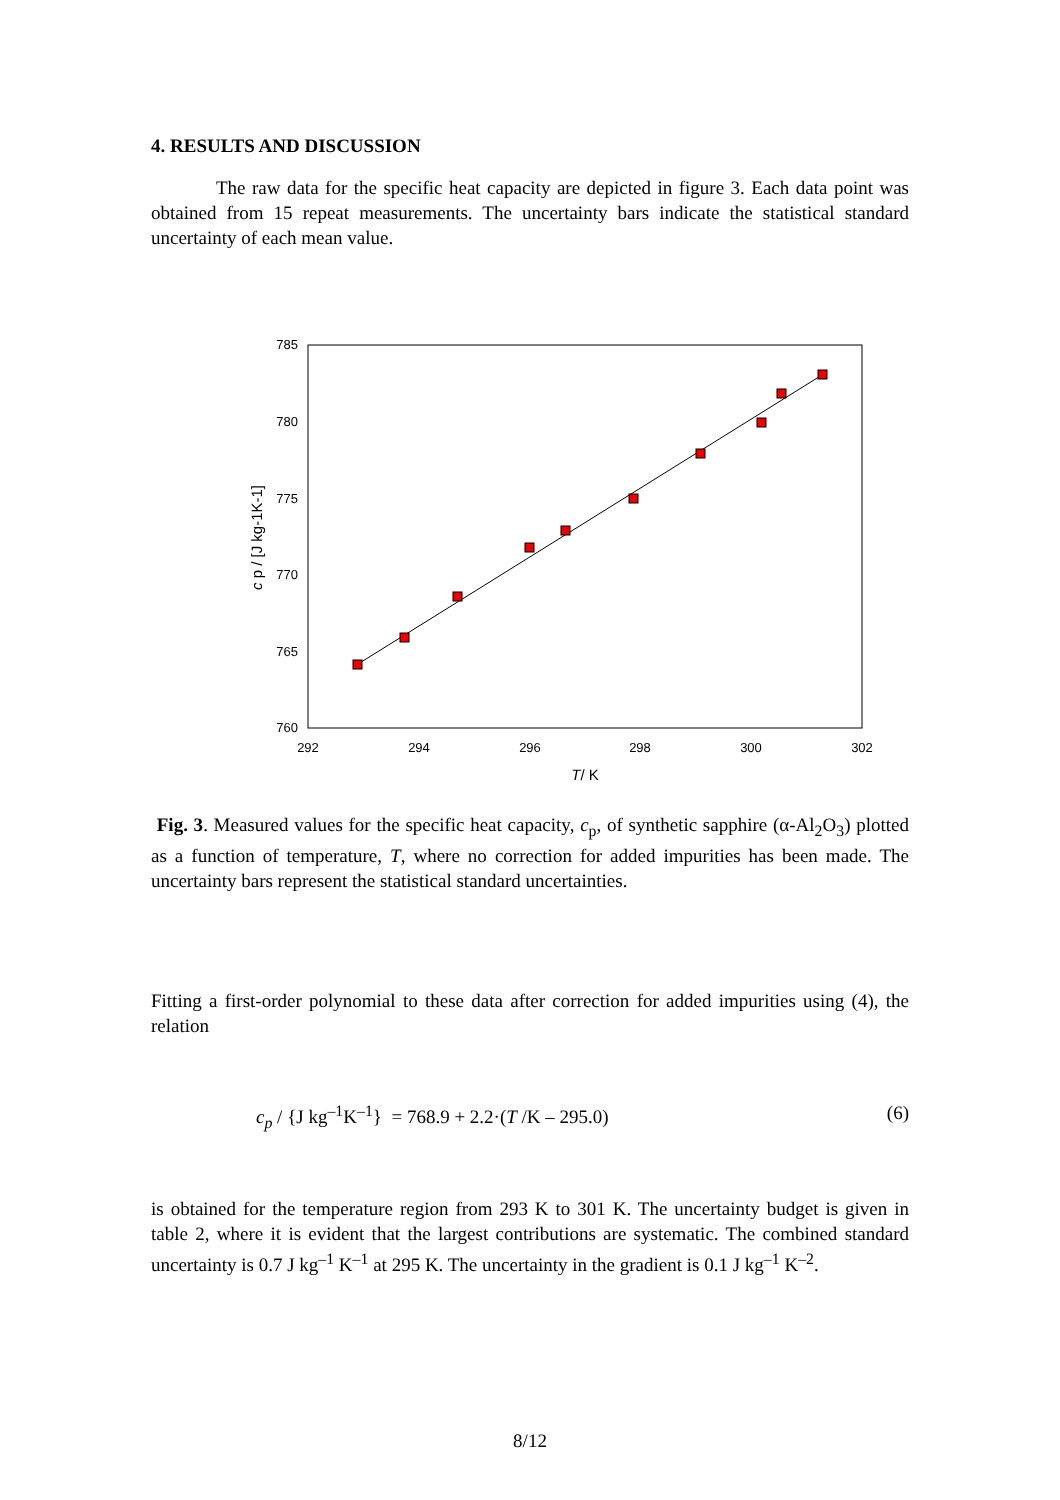4. RESULTS AND DISCUSSION
The raw data for the specific heat capacity are depicted in figure 3. Each data point was obtained from 15 repeat measurements. The uncertainty bars indicate the statistical standard uncertainty of each mean value.
785
780
775
770
765
760
292
294
296
298
300
302
T/ K
c p / [J kg-1K-1]
Fig. 3. Measured values for the specific heat capacity, c<sub>p</sub>, of synthetic sapphire (α-Al<sub>2</sub>O<sub>3</sub>) plotted as a function of temperature, T, where no correction for added impurities has been made. The uncertainty bars represent the statistical standard uncertainties.
Fitting a first-order polynomial to these data after correction for added impurities using (4), the relation
c<sub>p</sub> / {J kg<sup>–1</sup>K<sup>–1</sup>} = 768.9 + 2.2·(T /K – 295.0) (6)
is obtained for the temperature region from 293 K to 301 K. The uncertainty budget is given in table 2, where it is evident that the largest contributions are systematic. The combined standard uncertainty is 0.7 J kg<sup>–1</sup> K<sup>–1</sup> at 295 K. The uncertainty in the gradient is 0.1 J kg<sup>–1</sup> K<sup>–2</sup>.
8/12